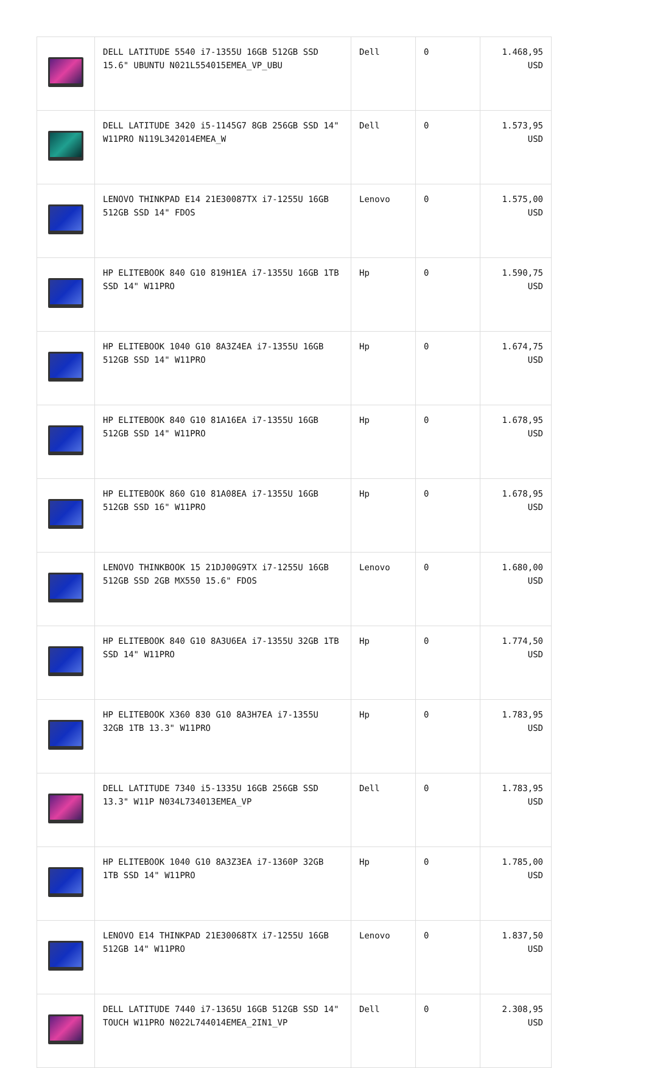| | DELL LATITUDE 5540 i7-1355U 16GB 512GB SSD 15.6" UBUNTU N021L554015EMEA_VP_UBU | Dell | 0 | 1.468,95 USD |
| | DELL LATITUDE 3420 i5-1145G7 8GB 256GB SSD 14" W11PRO N119L342014EMEA_W | Dell | 0 | 1.573,95 USD |
| | LENOVO THINKPAD E14 21E30087TX i7-1255U 16GB 512GB SSD 14" FDOS | Lenovo | 0 | 1.575,00 USD |
| | HP ELITEBOOK 840 G10 819H1EA i7-1355U 16GB 1TB SSD 14" W11PRO | Hp | 0 | 1.590,75 USD |
| | HP ELITEBOOK 1040 G10 8A3Z4EA i7-1355U 16GB 512GB SSD 14" W11PRO | Hp | 0 | 1.674,75 USD |
| | HP ELITEBOOK 840 G10 81A16EA i7-1355U 16GB 512GB SSD 14" W11PRO | Hp | 0 | 1.678,95 USD |
| | HP ELITEBOOK 860 G10 81A08EA i7-1355U 16GB 512GB SSD 16" W11PRO | Hp | 0 | 1.678,95 USD |
| | LENOVO THINKBOOK 15 21DJ00G9TX i7-1255U 16GB 512GB SSD 2GB MX550 15.6" FDOS | Lenovo | 0 | 1.680,00 USD |
| | HP ELITEBOOK 840 G10 8A3U6EA i7-1355U 32GB 1TB SSD 14" W11PRO | Hp | 0 | 1.774,50 USD |
| | HP ELITEBOOK X360 830 G10 8A3H7EA i7-1355U 32GB 1TB 13.3" W11PRO | Hp | 0 | 1.783,95 USD |
| | DELL LATITUDE 7340 i5-1335U 16GB 256GB SSD 13.3" W11P N034L734013EMEA_VP | Dell | 0 | 1.783,95 USD |
| | HP ELITEBOOK 1040 G10 8A3Z3EA i7-1360P 32GB 1TB SSD 14" W11PRO | Hp | 0 | 1.785,00 USD |
| | LENOVO E14 THINKPAD 21E30068TX i7-1255U 16GB 512GB 14" W11PRO | Lenovo | 0 | 1.837,50 USD |
| | DELL LATITUDE 7440 i7-1365U 16GB 512GB SSD 14" TOUCH W11PRO N022L744014EMEA_2IN1_VP | Dell | 0 | 2.308,95 USD |